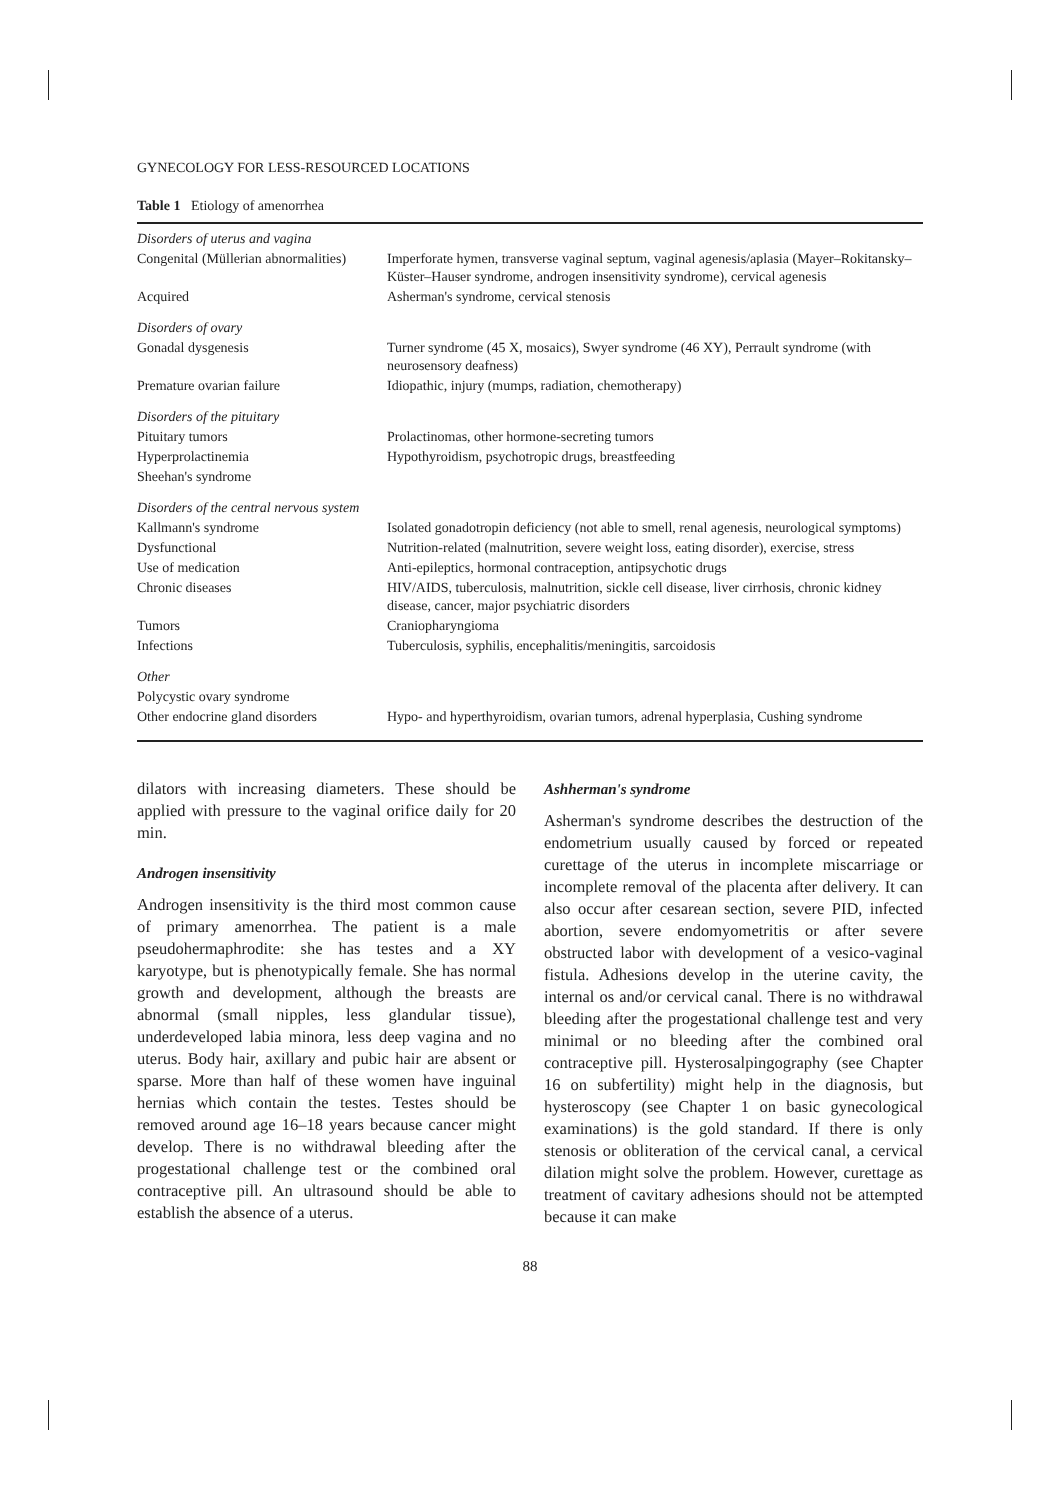GYNECOLOGY FOR LESS-RESOURCED LOCATIONS
Table 1 Etiology of amenorrhea
| Disorders of uterus and vagina | |
| Congenital (Müllerian abnormalities) | Imperforate hymen, transverse vaginal septum, vaginal agenesis/aplasia (Mayer–Rokitansky–Küster–Hauser syndrome, androgen insensitivity syndrome), cervical agenesis |
| Acquired | Asherman's syndrome, cervical stenosis |
| Disorders of ovary | |
| Gonadal dysgenesis | Turner syndrome (45 X, mosaics), Swyer syndrome (46 XY), Perrault syndrome (with neurosensory deafness) |
| Premature ovarian failure | Idiopathic, injury (mumps, radiation, chemotherapy) |
| Disorders of the pituitary | |
| Pituitary tumors | Prolactinomas, other hormone-secreting tumors |
| Hyperprolactinemia | Hypothyroidism, psychotropic drugs, breastfeeding |
| Sheehan's syndrome | |
| Disorders of the central nervous system | |
| Kallmann's syndrome | Isolated gonadotropin deficiency (not able to smell, renal agenesis, neurological symptoms) |
| Dysfunctional | Nutrition-related (malnutrition, severe weight loss, eating disorder), exercise, stress |
| Use of medication | Anti-epileptics, hormonal contraception, antipsychotic drugs |
| Chronic diseases | HIV/AIDS, tuberculosis, malnutrition, sickle cell disease, liver cirrhosis, chronic kidney disease, cancer, major psychiatric disorders |
| Tumors | Craniopharyngioma |
| Infections | Tuberculosis, syphilis, encephalitis/meningitis, sarcoidosis |
| Other | |
| Polycystic ovary syndrome | |
| Other endocrine gland disorders | Hypo- and hyperthyroidism, ovarian tumors, adrenal hyperplasia, Cushing syndrome |
dilators with increasing diameters. These should be applied with pressure to the vaginal orifice daily for 20 min.
Androgen insensitivity
Androgen insensitivity is the third most common cause of primary amenorrhea. The patient is a male pseudohermaphrodite: she has testes and a XY karyotype, but is phenotypically female. She has normal growth and development, although the breasts are abnormal (small nipples, less glandular tissue), underdeveloped labia minora, less deep vagina and no uterus. Body hair, axillary and pubic hair are absent or sparse. More than half of these women have inguinal hernias which contain the testes. Testes should be removed around age 16–18 years because cancer might develop. There is no withdrawal bleeding after the progestational challenge test or the combined oral contraceptive pill. An ultrasound should be able to establish the absence of a uterus.
Ashherman's syndrome
Asherman's syndrome describes the destruction of the endometrium usually caused by forced or repeated curettage of the uterus in incomplete miscarriage or incomplete removal of the placenta after delivery. It can also occur after cesarean section, severe PID, infected abortion, severe endomyometritis or after severe obstructed labor with development of a vesico-vaginal fistula. Adhesions develop in the uterine cavity, the internal os and/or cervical canal. There is no withdrawal bleeding after the progestational challenge test and very minimal or no bleeding after the combined oral contraceptive pill. Hysterosalpingography (see Chapter 16 on subfertility) might help in the diagnosis, but hysteroscopy (see Chapter 1 on basic gynecological examinations) is the gold standard. If there is only stenosis or obliteration of the cervical canal, a cervical dilation might solve the problem. However, curettage as treatment of cavitary adhesions should not be attempted because it can make
88